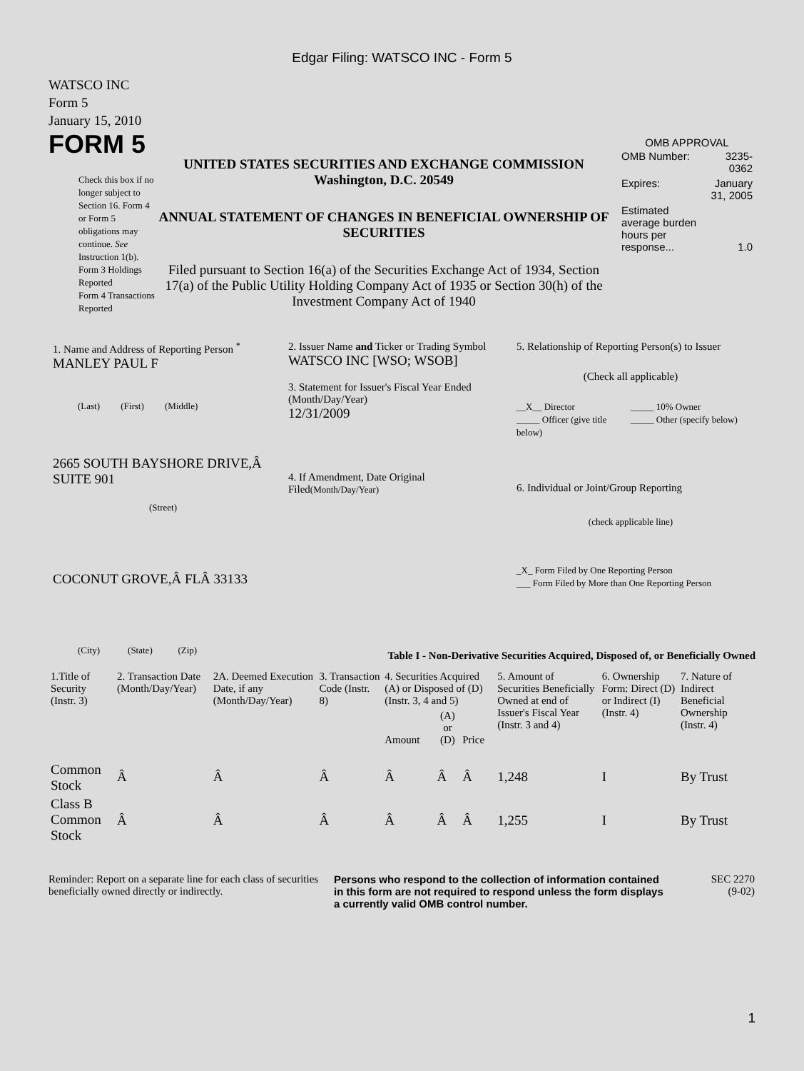Edgar Filing: WATSCO INC - Form 5
WATSCO INC
Form 5
January 15, 2010
FORM 5
Check this box if no longer subject to Section 16. Form 4 or Form 5 obligations may continue. See Instruction 1(b).
Form 3 Holdings Reported
Form 4 Transactions Reported
UNITED STATES SECURITIES AND EXCHANGE COMMISSION
Washington, D.C. 20549
ANNUAL STATEMENT OF CHANGES IN BENEFICIAL OWNERSHIP OF SECURITIES
Filed pursuant to Section 16(a) of the Securities Exchange Act of 1934, Section 17(a) of the Public Utility Holding Company Act of 1935 or Section 30(h) of the Investment Company Act of 1940
OMB APPROVAL
| OMB Number: | 3235-0362 |
| Expires: | January 31, 2005 |
| Estimated average burden hours per response... | 1.0 |
1. Name and Address of Reporting Person <sup>*</sup>
MANLEY PAUL F
(Last) (First) (Middle)
2665 SOUTH BAYSHORE DRIVE,Â SUITE 901
(Street)
COCONUT GROVE,Â FLÂ 33133
(City) (State) (Zip)
2. Issuer Name and Ticker or Trading Symbol
WATSCO INC [WSO; WSOB]
3. Statement for Issuer's Fiscal Year Ended (Month/Day/Year)
12/31/2009
4. If Amendment, Date Original Filed(Month/Day/Year)
5. Relationship of Reporting Person(s) to Issuer
(Check all applicable)
__X__ Director
_____ Officer (give title below)
_____ 10% Owner
_____ Other (specify below)
6. Individual or Joint/Group Reporting
(check applicable line)
_X_ Form Filed by One Reporting Person
___ Form Filed by More than One Reporting Person
Table I - Non-Derivative Securities Acquired, Disposed of, or Beneficially Owned
| 1.Title of Security (Instr. 3) | 2. Transaction Date (Month/Day/Year) | 2A. Deemed Execution Date, if any (Month/Day/Year) | 3. Transaction Code (Instr. 8) | 4. Securities Acquired (A) or Disposed of (D) (Instr. 3, 4 and 5) | | | 5. Amount of Securities Beneficially Owned at end of Issuer's Fiscal Year (Instr. 3 and 4) | 6. Ownership Form: Direct (D) or Indirect (I) (Instr. 4) | 7. Nature of Indirect Beneficial Ownership (Instr. 4) |
| --- | --- | --- | --- | --- | --- | --- | --- | --- | --- |
| | | | | Amount | (A) or (D) | Price | | | |
| Common Stock | Â | Â | Â | Â | Â | Â | 1,248 | I | By Trust |
| Class B Common Stock | Â | Â | Â | Â | Â | Â | 1,255 | I | By Trust |
Reminder: Report on a separate line for each class of securities beneficially owned directly or indirectly.
Persons who respond to the collection of information contained in this form are not required to respond unless the form displays a currently valid OMB control number.
SEC 2270
(9-02)
1